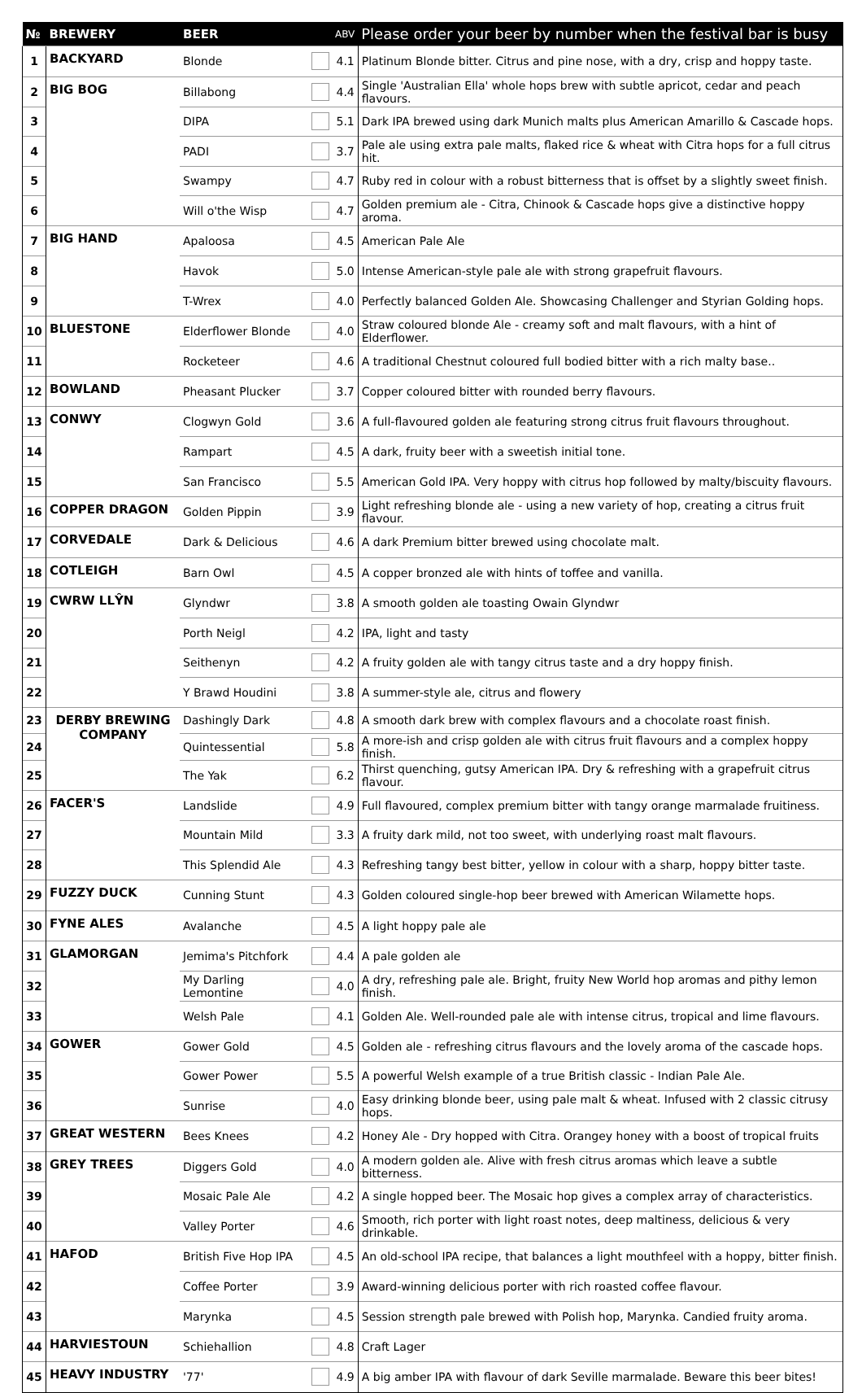| № | BREWERY | BEER | | ABV | Please order your beer by number when the festival bar is busy |
| --- | --- | --- | --- | --- | --- |
| 1 | BACKYARD | Blonde | | 4.1 | Platinum Blonde bitter. Citrus and pine nose, with a dry, crisp and hoppy taste. |
| 2 | BIG BOG | Billabong | | 4.4 | Single 'Australian Ella' whole hops brew with subtle apricot, cedar and peach flavours. |
| 3 | | DIPA | | 5.1 | Dark IPA brewed using dark Munich malts plus American Amarillo & Cascade hops. |
| 4 | | PADI | | 3.7 | Pale ale using extra pale malts, flaked rice & wheat with Citra hops for a full citrus hit. |
| 5 | | Swampy | | 4.7 | Ruby red in colour with a robust bitterness that is offset by a slightly sweet finish. |
| 6 | | Will o'the Wisp | | 4.7 | Golden premium ale - Citra, Chinook & Cascade hops give a distinctive hoppy aroma. |
| 7 | BIG HAND | Apaloosa | | 4.5 | American Pale Ale |
| 8 | | Havok | | 5.0 | Intense American-style pale ale with strong grapefruit flavours. |
| 9 | | T-Wrex | | 4.0 | Perfectly balanced Golden Ale. Showcasing Challenger and Styrian Golding hops. |
| 10 | BLUESTONE | Elderflower Blonde | | 4.0 | Straw coloured blonde Ale - creamy soft and malt flavours, with a hint of Elderflower. |
| 11 | | Rocketeer | | 4.6 | A traditional Chestnut coloured full bodied bitter with a rich malty base.. |
| 12 | BOWLAND | Pheasant Plucker | | 3.7 | Copper coloured bitter with rounded berry flavours. |
| 13 | CONWY | Clogwyn Gold | | 3.6 | A full-flavoured golden ale featuring strong citrus fruit flavours throughout. |
| 14 | | Rampart | | 4.5 | A dark, fruity beer with a sweetish initial tone. |
| 15 | | San Francisco | | 5.5 | American Gold IPA. Very hoppy with citrus hop followed by malty/biscuity flavours. |
| 16 | COPPER DRAGON | Golden Pippin | | 3.9 | Light refreshing blonde ale - using a new variety of hop, creating a citrus fruit flavour. |
| 17 | CORVEDALE | Dark & Delicious | | 4.6 | A dark Premium bitter brewed using chocolate malt. |
| 18 | COTLEIGH | Barn Owl | | 4.5 | A copper bronzed ale with hints of toffee and vanilla. |
| 19 | CWRW LLŶN | Glyndwr | | 3.8 | A smooth golden ale toasting Owain Glyndwr |
| 20 | | Porth Neigl | | 4.2 | IPA, light and tasty |
| 21 | | Seithenyn | | 4.2 | A fruity golden ale with tangy citrus taste and a dry hoppy finish. |
| 22 | | Y Brawd Houdini | | 3.8 | A summer-style ale, citrus and flowery |
| 23 | DERBY BREWING COMPANY | Dashingly Dark | | 4.8 | A smooth dark brew with complex flavours and a chocolate roast finish. |
| 24 | | Quintessential | | 5.8 | A more-ish and crisp golden ale with citrus fruit flavours and a complex hoppy finish. |
| 25 | | The Yak | | 6.2 | Thirst quenching, gutsy American IPA. Dry & refreshing with a grapefruit citrus flavour. |
| 26 | FACER'S | Landslide | | 4.9 | Full flavoured, complex premium bitter with tangy orange marmalade fruitiness. |
| 27 | | Mountain Mild | | 3.3 | A fruity dark mild, not too sweet, with underlying roast malt flavours. |
| 28 | | This Splendid Ale | | 4.3 | Refreshing tangy best bitter, yellow in colour with a sharp, hoppy bitter taste. |
| 29 | FUZZY DUCK | Cunning Stunt | | 4.3 | Golden coloured single-hop beer brewed with American Wilamette hops. |
| 30 | FYNE ALES | Avalanche | | 4.5 | A light hoppy pale ale |
| 31 | GLAMORGAN | Jemima's Pitchfork | | 4.4 | A pale golden ale |
| 32 | | My Darling Lemontine | | 4.0 | A dry, refreshing pale ale. Bright, fruity New World hop aromas and pithy lemon finish. |
| 33 | | Welsh Pale | | 4.1 | Golden Ale. Well-rounded pale ale with intense citrus, tropical and lime flavours. |
| 34 | GOWER | Gower Gold | | 4.5 | Golden ale - refreshing citrus flavours and the lovely aroma of the cascade hops. |
| 35 | | Gower Power | | 5.5 | A powerful Welsh example of a true British classic - Indian Pale Ale. |
| 36 | | Sunrise | | 4.0 | Easy drinking blonde beer, using pale malt & wheat. Infused with 2 classic citrusy hops. |
| 37 | GREAT WESTERN | Bees Knees | | 4.2 | Honey Ale - Dry hopped with Citra. Orangey honey with a boost of tropical fruits |
| 38 | GREY TREES | Diggers Gold | | 4.0 | A modern golden ale. Alive with fresh citrus aromas which leave a subtle bitterness. |
| 39 | | Mosaic Pale Ale | | 4.2 | A single hopped beer. The Mosaic hop gives a complex array of characteristics. |
| 40 | | Valley Porter | | 4.6 | Smooth, rich porter with light roast notes, deep maltiness, delicious & very drinkable. |
| 41 | HAFOD | British Five Hop IPA | | 4.5 | An old-school IPA recipe, that balances a light mouthfeel with a hoppy, bitter finish. |
| 42 | | Coffee Porter | | 3.9 | Award-winning delicious porter with rich roasted coffee flavour. |
| 43 | | Marynka | | 4.5 | Session strength pale brewed with Polish hop, Marynka. Candied fruity aroma. |
| 44 | HARVIESTOUN | Schiehallion | | 4.8 | Craft Lager |
| 45 | HEAVY INDUSTRY | '77' | | 4.9 | A big amber IPA with flavour of dark Seville marmalade. Beware this beer bites! |